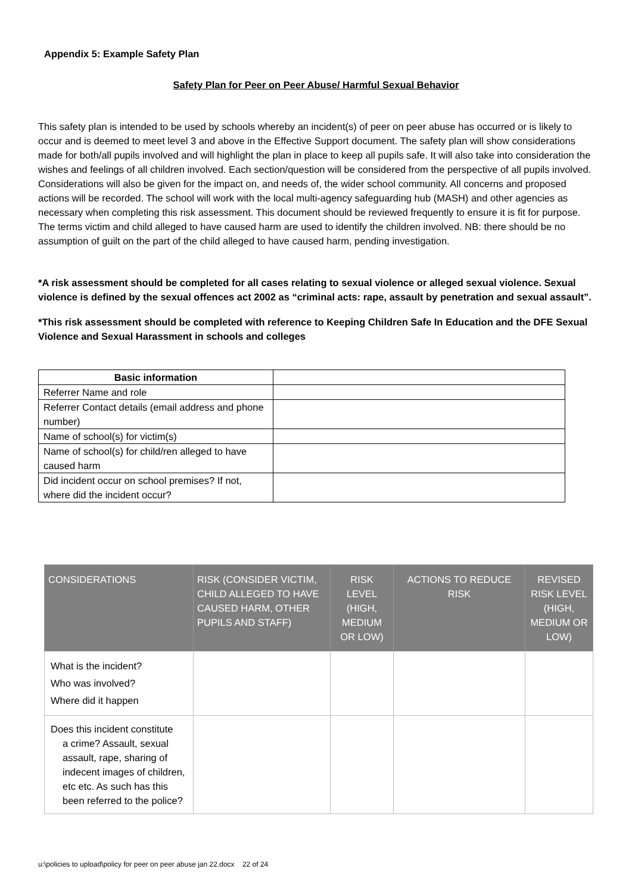Appendix 5: Example Safety Plan
Safety Plan for Peer on Peer Abuse/ Harmful Sexual Behavior
This safety plan is intended to be used by schools whereby an incident(s) of peer on peer abuse has occurred or is likely to occur and is deemed to meet level 3 and above in the Effective Support document. The safety plan will show considerations made for both/all pupils involved and will highlight the plan in place to keep all pupils safe. It will also take into consideration the wishes and feelings of all children involved. Each section/question will be considered from the perspective of all pupils involved. Considerations will also be given for the impact on, and needs of, the wider school community. All concerns and proposed actions will be recorded. The school will work with the local multi-agency safeguarding hub (MASH) and other agencies as necessary when completing this risk assessment. This document should be reviewed frequently to ensure it is fit for purpose. The terms victim and child alleged to have caused harm are used to identify the children involved. NB: there should be no assumption of guilt on the part of the child alleged to have caused harm, pending investigation.
*A risk assessment should be completed for all cases relating to sexual violence or alleged sexual violence. Sexual violence is defined by the sexual offences act 2002 as “criminal acts: rape, assault by penetration and sexual assault”.
*This risk assessment should be completed with reference to Keeping Children Safe In Education and the DFE Sexual Violence and Sexual Harassment in schools and colleges
| Basic information | |
| Referrer Name and role | |
| Referrer Contact details (email address and phone number) | |
| Name of school(s) for victim(s) | |
| Name of school(s) for child/ren alleged to have caused harm | |
| Did incident occur on school premises? If not, where did the incident occur? | |
| CONSIDERATIONS | RISK (CONSIDER VICTIM, CHILD ALLEGED TO HAVE CAUSED HARM, OTHER PUPILS AND STAFF) | RISK LEVEL (HIGH, MEDIUM OR LOW) | ACTIONS TO REDUCE RISK | REVISED RISK LEVEL (HIGH, MEDIUM OR LOW) |
| --- | --- | --- | --- | --- |
| What is the incident? Who was involved? Where did it happen | | | | |
| Does this incident constitute a crime? Assault, sexual assault, rape, sharing of indecent images of children, etc etc. As such has this been referred to the police? | | | | |
u:\policies to upload\policy for peer on peer abuse jan 22.docx 22 of 24